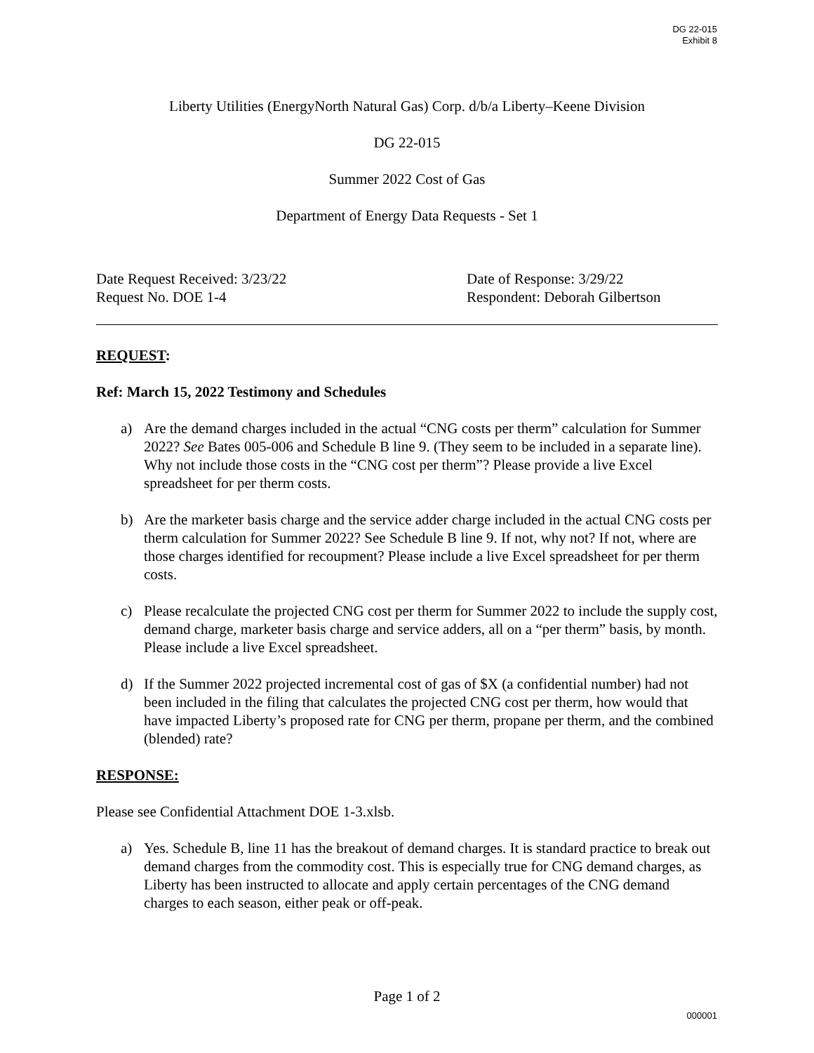DG 22-015
Exhibit 8
Liberty Utilities (EnergyNorth Natural Gas) Corp. d/b/a Liberty–Keene Division
DG 22-015
Summer 2022 Cost of Gas
Department of Energy Data Requests - Set 1
Date Request Received: 3/23/22
Request No. DOE 1-4
Date of Response: 3/29/22
Respondent: Deborah Gilbertson
REQUEST:
Ref: March 15, 2022 Testimony and Schedules
a) Are the demand charges included in the actual “CNG costs per therm” calculation for Summer 2022? See Bates 005-006 and Schedule B line 9. (They seem to be included in a separate line). Why not include those costs in the “CNG cost per therm”? Please provide a live Excel spreadsheet for per therm costs.
b) Are the marketer basis charge and the service adder charge included in the actual CNG costs per therm calculation for Summer 2022? See Schedule B line 9. If not, why not? If not, where are those charges identified for recoupment? Please include a live Excel spreadsheet for per therm costs.
c) Please recalculate the projected CNG cost per therm for Summer 2022 to include the supply cost, demand charge, marketer basis charge and service adders, all on a “per therm” basis, by month. Please include a live Excel spreadsheet.
d) If the Summer 2022 projected incremental cost of gas of $X (a confidential number) had not been included in the filing that calculates the projected CNG cost per therm, how would that have impacted Liberty’s proposed rate for CNG per therm, propane per therm, and the combined (blended) rate?
RESPONSE:
Please see Confidential Attachment DOE 1-3.xlsb.
a) Yes. Schedule B, line 11 has the breakout of demand charges. It is standard practice to break out demand charges from the commodity cost. This is especially true for CNG demand charges, as Liberty has been instructed to allocate and apply certain percentages of the CNG demand charges to each season, either peak or off-peak.
Page 1 of 2
000001